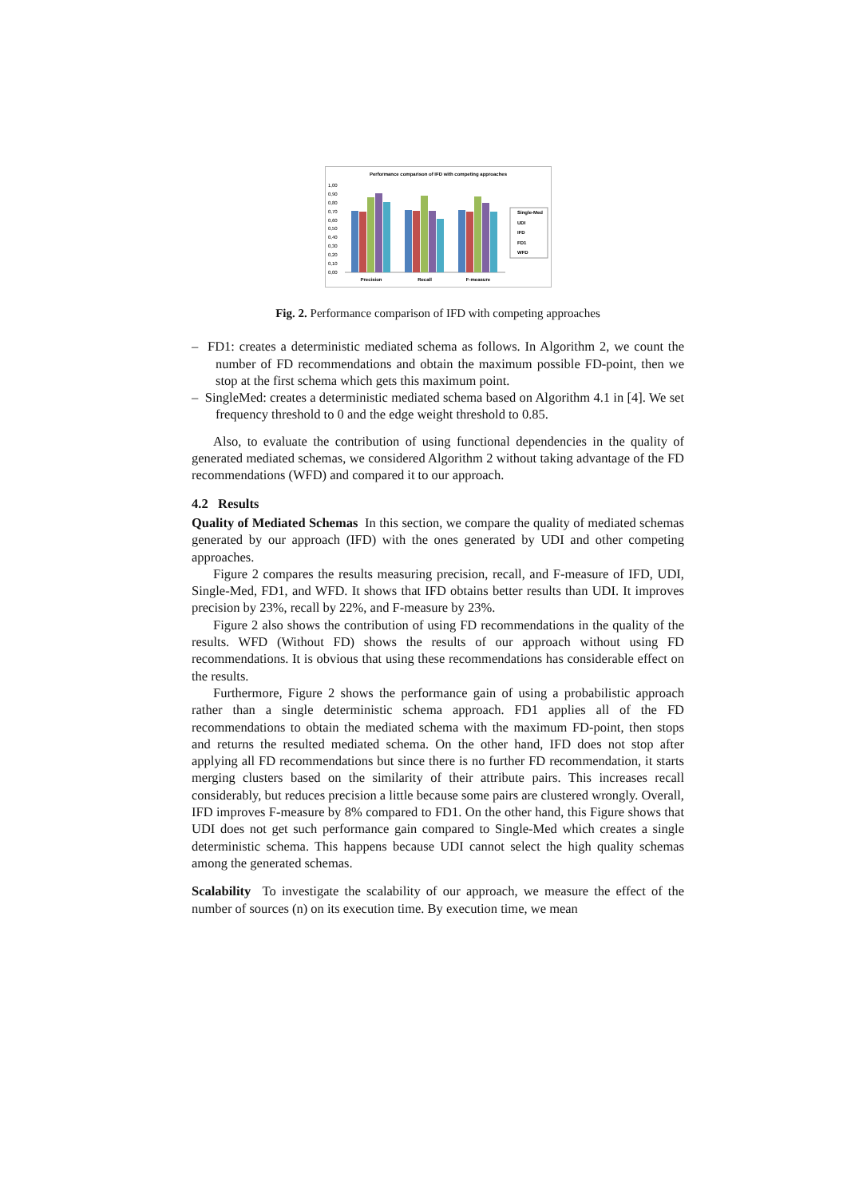Performance comparison of IFD with competing approaches
1,00
0,90
0,80
0,70
0,60
0,50
0,40
0,30
0,20
0,10
0,00
Precision
Recall
F-measure
Single-Med
UDI
IFD
FD1
WFD
Fig. 2. Performance comparison of IFD with competing approaches
– FD1: creates a deterministic mediated schema as follows. In Algorithm 2, we count the number of FD recommendations and obtain the maximum possible FD-point, then we stop at the first schema which gets this maximum point.
– SingleMed: creates a deterministic mediated schema based on Algorithm 4.1 in [4]. We set frequency threshold to 0 and the edge weight threshold to 0.85.
Also, to evaluate the contribution of using functional dependencies in the quality of generated mediated schemas, we considered Algorithm 2 without taking advantage of the FD recommendations (WFD) and compared it to our approach.
4.2 Results
Quality of Mediated Schemas In this section, we compare the quality of mediated schemas generated by our approach (IFD) with the ones generated by UDI and other competing approaches.
Figure 2 compares the results measuring precision, recall, and F-measure of IFD, UDI, Single-Med, FD1, and WFD. It shows that IFD obtains better results than UDI. It improves precision by 23%, recall by 22%, and F-measure by 23%.
Figure 2 also shows the contribution of using FD recommendations in the quality of the results. WFD (Without FD) shows the results of our approach without using FD recommendations. It is obvious that using these recommendations has considerable effect on the results.
Furthermore, Figure 2 shows the performance gain of using a probabilistic approach rather than a single deterministic schema approach. FD1 applies all of the FD recommendations to obtain the mediated schema with the maximum FD-point, then stops and returns the resulted mediated schema. On the other hand, IFD does not stop after applying all FD recommendations but since there is no further FD recommendation, it starts merging clusters based on the similarity of their attribute pairs. This increases recall considerably, but reduces precision a little because some pairs are clustered wrongly. Overall, IFD improves F-measure by 8% compared to FD1. On the other hand, this Figure shows that UDI does not get such performance gain compared to Single-Med which creates a single deterministic schema. This happens because UDI cannot select the high quality schemas among the generated schemas.
Scalability To investigate the scalability of our approach, we measure the effect of the number of sources (n) on its execution time. By execution time, we mean